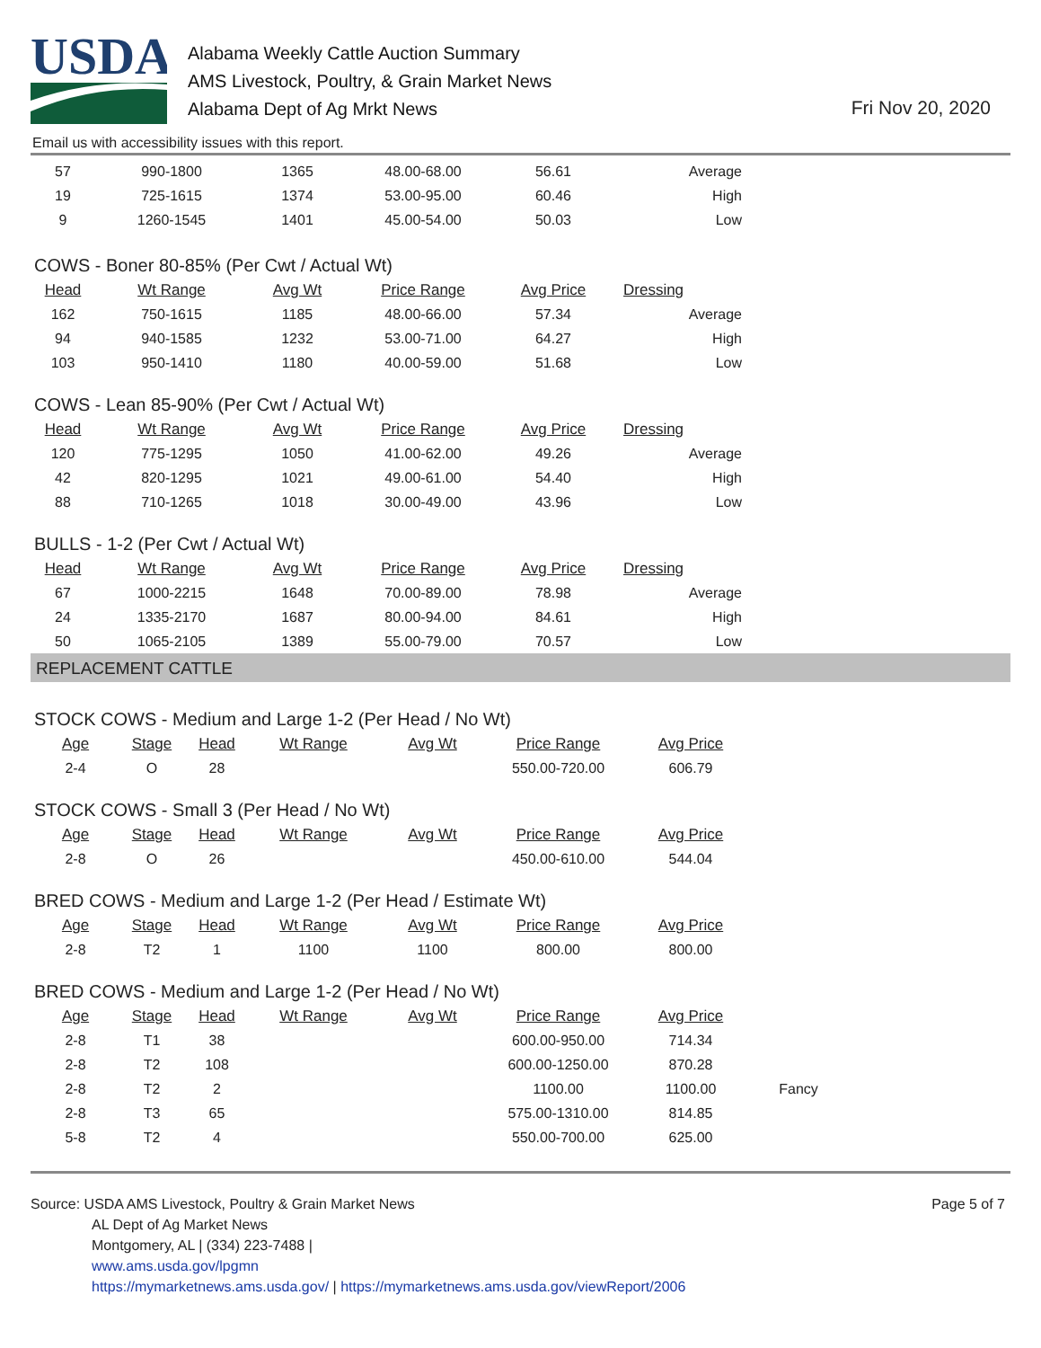USDA
Alabama Weekly Cattle Auction Summary
AMS Livestock, Poultry, & Grain Market News
Alabama Dept of Ag Mrkt News
Fri Nov 20, 2020
Email us with accessibility issues with this report.
| 57 | 990-1800 | 1365 | 48.00-68.00 | 56.61 | Average |
| 19 | 725-1615 | 1374 | 53.00-95.00 | 60.46 | High |
| 9 | 1260-1545 | 1401 | 45.00-54.00 | 50.03 | Low |
COWS - Boner 80-85% (Per Cwt / Actual Wt)
| Head | Wt Range | Avg Wt | Price Range | Avg Price | Dressing |
| --- | --- | --- | --- | --- | --- |
| 162 | 750-1615 | 1185 | 48.00-66.00 | 57.34 | Average |
| 94 | 940-1585 | 1232 | 53.00-71.00 | 64.27 | High |
| 103 | 950-1410 | 1180 | 40.00-59.00 | 51.68 | Low |
COWS - Lean 85-90% (Per Cwt / Actual Wt)
| Head | Wt Range | Avg Wt | Price Range | Avg Price | Dressing |
| --- | --- | --- | --- | --- | --- |
| 120 | 775-1295 | 1050 | 41.00-62.00 | 49.26 | Average |
| 42 | 820-1295 | 1021 | 49.00-61.00 | 54.40 | High |
| 88 | 710-1265 | 1018 | 30.00-49.00 | 43.96 | Low |
BULLS - 1-2 (Per Cwt / Actual Wt)
| Head | Wt Range | Avg Wt | Price Range | Avg Price | Dressing |
| --- | --- | --- | --- | --- | --- |
| 67 | 1000-2215 | 1648 | 70.00-89.00 | 78.98 | Average |
| 24 | 1335-2170 | 1687 | 80.00-94.00 | 84.61 | High |
| 50 | 1065-2105 | 1389 | 55.00-79.00 | 70.57 | Low |
REPLACEMENT CATTLE
STOCK COWS - Medium and Large 1-2 (Per Head / No Wt)
| Age | Stage | Head | Wt Range | Avg Wt | Price Range | Avg Price | |
| 2-4 | O | 28 | | | 550.00-720.00 | 606.79 | |
STOCK COWS - Small 3 (Per Head / No Wt)
| Age | Stage | Head | Wt Range | Avg Wt | Price Range | Avg Price | |
| 2-8 | O | 26 | | | 450.00-610.00 | 544.04 | |
BRED COWS - Medium and Large 1-2 (Per Head / Estimate Wt)
| Age | Stage | Head | Wt Range | Avg Wt | Price Range | Avg Price | |
| 2-8 | T2 | 1 | 1100 | 1100 | 800.00 | 800.00 | |
BRED COWS - Medium and Large 1-2 (Per Head / No Wt)
| Age | Stage | Head | Wt Range | Avg Wt | Price Range | Avg Price | |
| 2-8 | T1 | 38 | | | 600.00-950.00 | 714.34 | |
| 2-8 | T2 | 108 | | | 600.00-1250.00 | 870.28 | |
| 2-8 | T2 | 2 | | | 1100.00 | 1100.00 | Fancy |
| 2-8 | T3 | 65 | | | 575.00-1310.00 | 814.85 | |
| 5-8 | T2 | 4 | | | 550.00-700.00 | 625.00 | |
Page 5 of 7 Source: USDA AMS Livestock, Poultry & Grain Market News
AL Dept of Ag Market News
Montgomery, AL | (334) 223-7488 |
www.ams.usda.gov/lpgmn
https://mymarketnews.ams.usda.gov/ | https://mymarketnews.ams.usda.gov/viewReport/2006